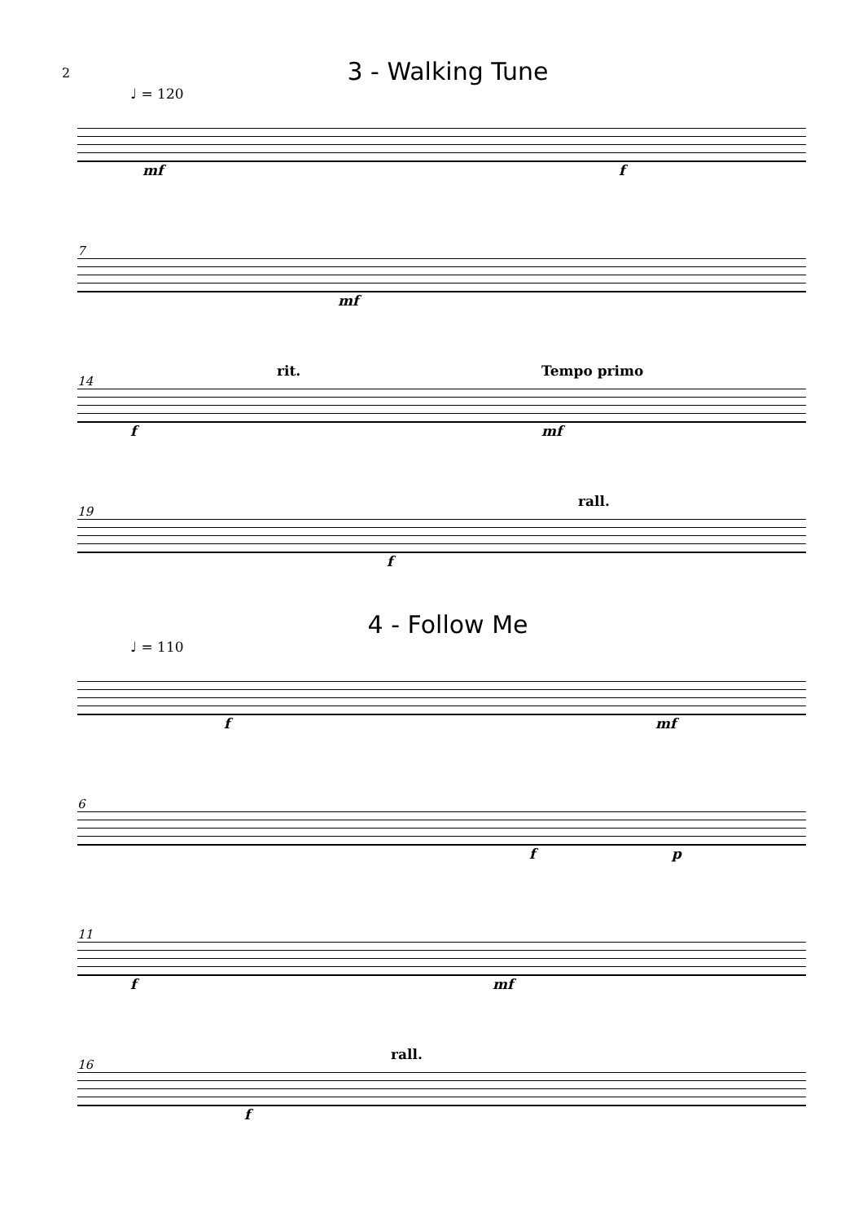2
3 - Walking Tune
♩ = 120
mf f
7
mf
14
rit. Tempo primo
f mf
19
rall.
f
4 - Follow Me
♩ = 110
f mf
6
f p
11
f mf
16
rall.
f